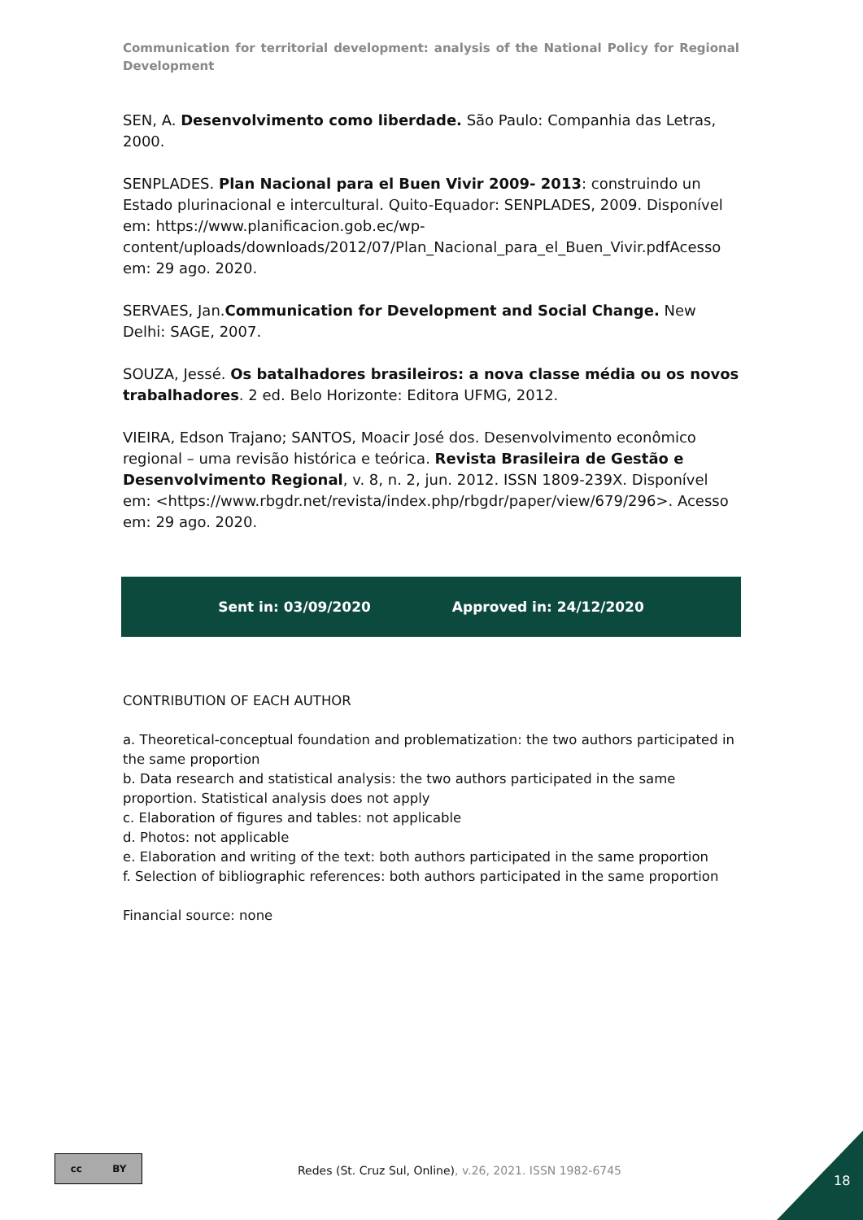Communication for territorial development: analysis of the National Policy for Regional Development
SEN, A. Desenvolvimento como liberdade. São Paulo: Companhia das Letras, 2000.
SENPLADES. Plan Nacional para el Buen Vivir 2009- 2013: construindo un Estado plurinacional e intercultural. Quito-Equador: SENPLADES, 2009. Disponível em: https://www.planificacion.gob.ec/wp-content/uploads/downloads/2012/07/Plan_Nacional_para_el_Buen_Vivir.pdfAcesso em: 29 ago. 2020.
SERVAES, Jan.Communication for Development and Social Change. New Delhi: SAGE, 2007.
SOUZA, Jessé. Os batalhadores brasileiros: a nova classe média ou os novos trabalhadores. 2 ed. Belo Horizonte: Editora UFMG, 2012.
VIEIRA, Edson Trajano; SANTOS, Moacir José dos. Desenvolvimento econômico regional – uma revisão histórica e teórica. Revista Brasileira de Gestão e Desenvolvimento Regional, v. 8, n. 2, jun. 2012. ISSN 1809-239X. Disponível em: <https://www.rbgdr.net/revista/index.php/rbgdr/paper/view/679/296>. Acesso em: 29 ago. 2020.
Sent in: 03/09/2020 Approved in: 24/12/2020
CONTRIBUTION OF EACH AUTHOR
a. Theoretical-conceptual foundation and problematization: the two authors participated in the same proportion
b. Data research and statistical analysis: the two authors participated in the same proportion. Statistical analysis does not apply
c. Elaboration of figures and tables: not applicable
d. Photos: not applicable
e. Elaboration and writing of the text: both authors participated in the same proportion
f. Selection of bibliographic references: both authors participated in the same proportion
Financial source: none
cc BY
Redes (St. Cruz Sul, Online), v.26, 2021. ISSN 1982-6745
18